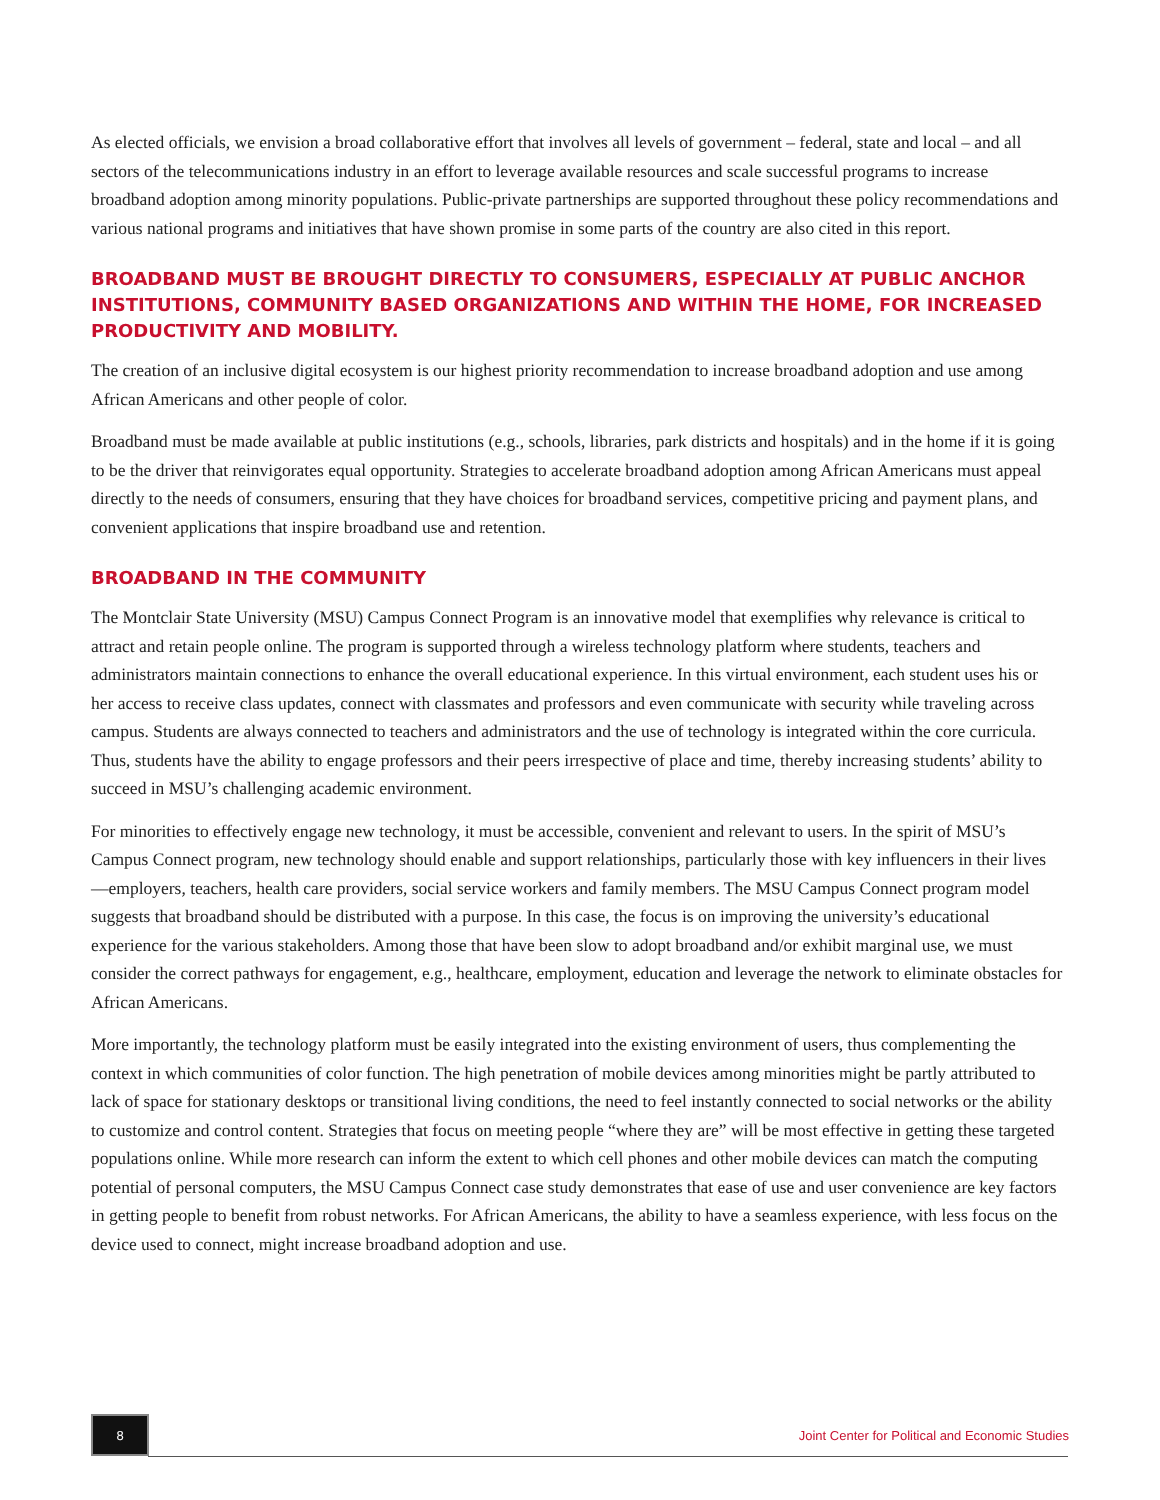As elected officials, we envision a broad collaborative effort that involves all levels of government – federal, state and local – and all sectors of the telecommunications industry in an effort to leverage available resources and scale successful programs to increase broadband adoption among minority populations. Public-private partnerships are supported throughout these policy recommendations and various national programs and initiatives that have shown promise in some parts of the country are also cited in this report.
BROADBAND MUST BE BROUGHT DIRECTLY TO CONSUMERS, ESPECIALLY AT PUBLIC ANCHOR INSTITUTIONS, COMMUNITY BASED ORGANIZATIONS AND WITHIN THE HOME, FOR INCREASED PRODUCTIVITY AND MOBILITY.
The creation of an inclusive digital ecosystem is our highest priority recommendation to increase broadband adoption and use among African Americans and other people of color.
Broadband must be made available at public institutions (e.g., schools, libraries, park districts and hospitals) and in the home if it is going to be the driver that reinvigorates equal opportunity. Strategies to accelerate broadband adoption among African Americans must appeal directly to the needs of consumers, ensuring that they have choices for broadband services, competitive pricing and payment plans, and convenient applications that inspire broadband use and retention.
BROADBAND IN THE COMMUNITY
The Montclair State University (MSU) Campus Connect Program is an innovative model that exemplifies why relevance is critical to attract and retain people online. The program is supported through a wireless technology platform where students, teachers and administrators maintain connections to enhance the overall educational experience. In this virtual environment, each student uses his or her access to receive class updates, connect with classmates and professors and even communicate with security while traveling across campus. Students are always connected to teachers and administrators and the use of technology is integrated within the core curricula. Thus, students have the ability to engage professors and their peers irrespective of place and time, thereby increasing students’ ability to succeed in MSU’s challenging academic environment.
For minorities to effectively engage new technology, it must be accessible, convenient and relevant to users. In the spirit of MSU’s Campus Connect program, new technology should enable and support relationships, particularly those with key influencers in their lives—employers, teachers, health care providers, social service workers and family members. The MSU Campus Connect program model suggests that broadband should be distributed with a purpose. In this case, the focus is on improving the university’s educational experience for the various stakeholders. Among those that have been slow to adopt broadband and/or exhibit marginal use, we must consider the correct pathways for engagement, e.g., healthcare, employment, education and leverage the network to eliminate obstacles for African Americans.
More importantly, the technology platform must be easily integrated into the existing environment of users, thus complementing the context in which communities of color function. The high penetration of mobile devices among minorities might be partly attributed to lack of space for stationary desktops or transitional living conditions, the need to feel instantly connected to social networks or the ability to customize and control content. Strategies that focus on meeting people “where they are” will be most effective in getting these targeted populations online. While more research can inform the extent to which cell phones and other mobile devices can match the computing potential of personal computers, the MSU Campus Connect case study demonstrates that ease of use and user convenience are key factors in getting people to benefit from robust networks. For African Americans, the ability to have a seamless experience, with less focus on the device used to connect, might increase broadband adoption and use.
8
Joint Center for Political and Economic Studies